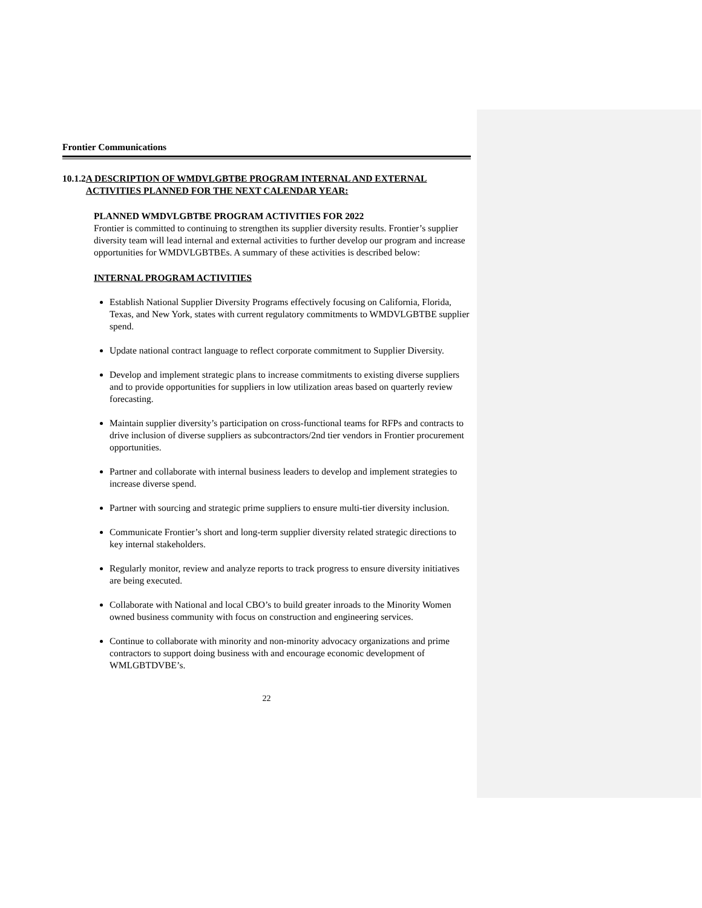Frontier Communications
10.1.2
A DESCRIPTION OF WMDVLGBTBE PROGRAM INTERNAL AND EXTERNAL ACTIVITIES PLANNED FOR THE NEXT CALENDAR YEAR:
PLANNED WMDVLGBTBE PROGRAM ACTIVITIES FOR 2022
Frontier is committed to continuing to strengthen its supplier diversity results. Frontier’s supplier diversity team will lead internal and external activities to further develop our program and increase opportunities for WMDVLGBTBEs. A summary of these activities is described below:
INTERNAL PROGRAM ACTIVITIES
Establish National Supplier Diversity Programs effectively focusing on California, Florida, Texas, and New York, states with current regulatory commitments to WMDVLGBTBE supplier spend.
Update national contract language to reflect corporate commitment to Supplier Diversity.
Develop and implement strategic plans to increase commitments to existing diverse suppliers and to provide opportunities for suppliers in low utilization areas based on quarterly review forecasting.
Maintain supplier diversity’s participation on cross-functional teams for RFPs and contracts to drive inclusion of diverse suppliers as subcontractors/2nd tier vendors in Frontier procurement opportunities.
Partner and collaborate with internal business leaders to develop and implement strategies to increase diverse spend.
Partner with sourcing and strategic prime suppliers to ensure multi-tier diversity inclusion.
Communicate Frontier’s short and long-term supplier diversity related strategic directions to key internal stakeholders.
Regularly monitor, review and analyze reports to track progress to ensure diversity initiatives are being executed.
Collaborate with National and local CBO’s to build greater inroads to the Minority Women owned business community with focus on construction and engineering services.
Continue to collaborate with minority and non-minority advocacy organizations and prime contractors to support doing business with and encourage economic development of WMLGBTDVBE’s.
22